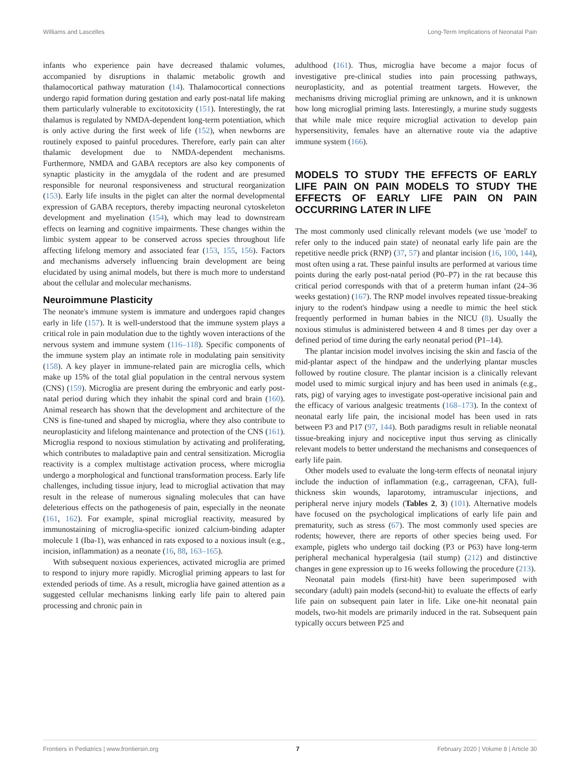Williams and Lascelles Long-Term Implications of Neonatal Pain
infants who experience pain have decreased thalamic volumes, accompanied by disruptions in thalamic metabolic growth and thalamocortical pathway maturation (14). Thalamocortical connections undergo rapid formation during gestation and early post-natal life making them particularly vulnerable to excitotoxicity (151). Interestingly, the rat thalamus is regulated by NMDA-dependent long-term potentiation, which is only active during the first week of life (152), when newborns are routinely exposed to painful procedures. Therefore, early pain can alter thalamic development due to NMDA-dependent mechanisms. Furthermore, NMDA and GABA receptors are also key components of synaptic plasticity in the amygdala of the rodent and are presumed responsible for neuronal responsiveness and structural reorganization (153). Early life insults in the piglet can alter the normal developmental expression of GABA receptors, thereby impacting neuronal cytoskeleton development and myelination (154), which may lead to downstream effects on learning and cognitive impairments. These changes within the limbic system appear to be conserved across species throughout life affecting lifelong memory and associated fear (153, 155, 156). Factors and mechanisms adversely influencing brain development are being elucidated by using animal models, but there is much more to understand about the cellular and molecular mechanisms.
Neuroimmune Plasticity
The neonate's immune system is immature and undergoes rapid changes early in life (157). It is well-understood that the immune system plays a critical role in pain modulation due to the tightly woven interactions of the nervous system and immune system (116–118). Specific components of the immune system play an intimate role in modulating pain sensitivity (158). A key player in immune-related pain are microglia cells, which make up 15% of the total glial population in the central nervous system (CNS) (159). Microglia are present during the embryonic and early post-natal period during which they inhabit the spinal cord and brain (160). Animal research has shown that the development and architecture of the CNS is fine-tuned and shaped by microglia, where they also contribute to neuroplasticity and lifelong maintenance and protection of the CNS (161). Microglia respond to noxious stimulation by activating and proliferating, which contributes to maladaptive pain and central sensitization. Microglia reactivity is a complex multistage activation process, where microglia undergo a morphological and functional transformation process. Early life challenges, including tissue injury, lead to microglial activation that may result in the release of numerous signaling molecules that can have deleterious effects on the pathogenesis of pain, especially in the neonate (161, 162). For example, spinal microglial reactivity, measured by immunostaining of microglia-specific ionized calcium-binding adapter molecule 1 (Iba-1), was enhanced in rats exposed to a noxious insult (e.g., incision, inflammation) as a neonate (16, 88, 163–165).
With subsequent noxious experiences, activated microglia are primed to respond to injury more rapidly. Microglial priming appears to last for extended periods of time. As a result, microglia have gained attention as a suggested cellular mechanisms linking early life pain to altered pain processing and chronic pain in
adulthood (161). Thus, microglia have become a major focus of investigative pre-clinical studies into pain processing pathways, neuroplasticity, and as potential treatment targets. However, the mechanisms driving microglial priming are unknown, and it is unknown how long microglial priming lasts. Interestingly, a murine study suggests that while male mice require microglial activation to develop pain hypersensitivity, females have an alternative route via the adaptive immune system (166).
MODELS TO STUDY THE EFFECTS OF EARLY LIFE PAIN ON PAIN MODELS TO STUDY THE EFFECTS OF EARLY LIFE PAIN ON PAIN OCCURRING LATER IN LIFE
The most commonly used clinically relevant models (we use 'model' to refer only to the induced pain state) of neonatal early life pain are the repetitive needle prick (RNP) (37, 57) and plantar incision (16, 100, 144), most often using a rat. These painful insults are performed at various time points during the early post-natal period (P0–P7) in the rat because this critical period corresponds with that of a preterm human infant (24–36 weeks gestation) (167). The RNP model involves repeated tissue-breaking injury to the rodent's hindpaw using a needle to mimic the heel stick frequently performed in human babies in the NICU (8). Usually the noxious stimulus is administered between 4 and 8 times per day over a defined period of time during the early neonatal period (P1–14).
The plantar incision model involves incising the skin and fascia of the mid-plantar aspect of the hindpaw and the underlying plantar muscles followed by routine closure. The plantar incision is a clinically relevant model used to mimic surgical injury and has been used in animals (e.g., rats, pig) of varying ages to investigate post-operative incisional pain and the efficacy of various analgesic treatments (168–173). In the context of neonatal early life pain, the incisional model has been used in rats between P3 and P17 (97, 144). Both paradigms result in reliable neonatal tissue-breaking injury and nociceptive input thus serving as clinically relevant models to better understand the mechanisms and consequences of early life pain.
Other models used to evaluate the long-term effects of neonatal injury include the induction of inflammation (e.g., carrageenan, CFA), full-thickness skin wounds, laparotomy, intramuscular injections, and peripheral nerve injury models (Tables 2, 3) (101). Alternative models have focused on the psychological implications of early life pain and prematurity, such as stress (67). The most commonly used species are rodents; however, there are reports of other species being used. For example, piglets who undergo tail docking (P3 or P63) have long-term peripheral mechanical hyperalgesia (tail stump) (212) and distinctive changes in gene expression up to 16 weeks following the procedure (213).
Neonatal pain models (first-hit) have been superimposed with secondary (adult) pain models (second-hit) to evaluate the effects of early life pain on subsequent pain later in life. Like one-hit neonatal pain models, two-hit models are primarily induced in the rat. Subsequent pain typically occurs between P25 and
Frontiers in Pediatrics | www.frontiersin.org 7 February 2020 | Volume 8 | Article 30